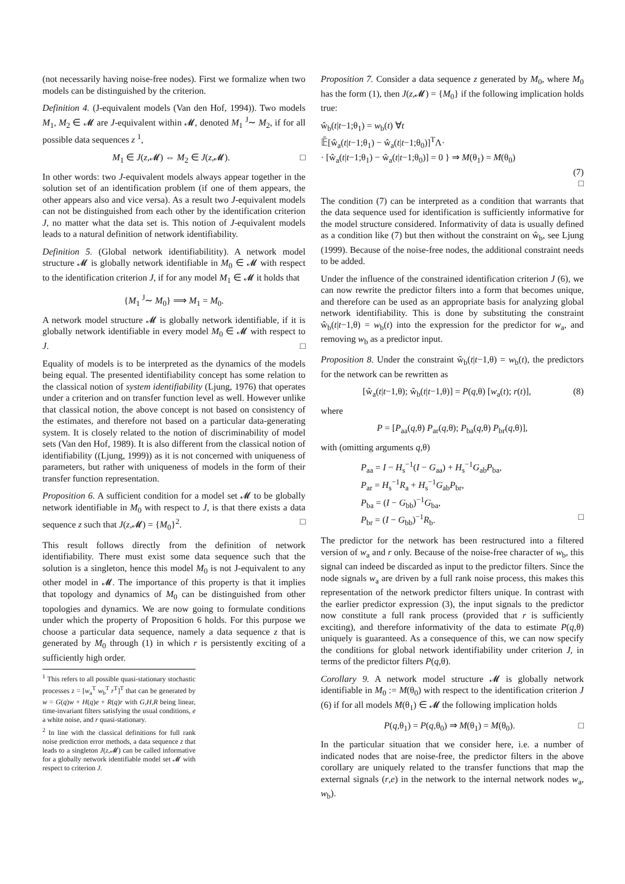(not necessarily having noise-free nodes). First we formalize when two models can be distinguished by the criterion.
Definition 4. (J-equivalent models (Van den Hof, 1994)). Two models M<sub>1</sub>, M<sub>2</sub> ∈ 𝓜 are J-equivalent within 𝓜, denoted M<sub>1</sub> <sup>J</sup>∼ M<sub>2</sub>, if for all possible data sequences z <sup>1</sup>,
M<sub>1</sub> ∈ J(z,𝓜) ⇔ M<sub>2</sub> ∈ J(z,𝓜). □
In other words: two J-equivalent models always appear together in the solution set of an identification problem (if one of them appears, the other appears also and vice versa). As a result two J-equivalent models can not be distinguished from each other by the identification criterion J, no matter what the data set is. This notion of J-equivalent models leads to a natural definition of network identifiability.
Definition 5. (Global network identifiabilitity). A network model structure 𝓜 is globally network identifiable in M<sub>0</sub> ∈ 𝓜 with respect to the identification criterion J, if for any model M<sub>1</sub> ∈ 𝓜 it holds that
{M<sub>1</sub> <sup>J</sup>∼ M<sub>0</sub>} ⟹ M<sub>1</sub> = M<sub>0</sub>.
A network model structure 𝓜 is globally network identifiable, if it is globally network identifiable in every model M<sub>0</sub> ∈ 𝓜 with respect to J. □
Equality of models is to be interpreted as the dynamics of the models being equal. The presented identifiability concept has some relation to the classical notion of system identifiability (Ljung, 1976) that operates under a criterion and on transfer function level as well. However unlike that classical notion, the above concept is not based on consistency of the estimates, and therefore not based on a particular data-generating system. It is closely related to the notion of discriminability of model sets (Van den Hof, 1989). It is also different from the classical notion of identifiability ((Ljung, 1999)) as it is not concerned with uniqueness of parameters, but rather with uniqueness of models in the form of their transfer function representation.
Proposition 6. A sufficient condition for a model set 𝓜 to be globally network identifiable in M<sub>0</sub> with respect to J, is that there exists a data sequence z such that J(z,𝓜) = {M<sub>0</sub>}<sup>2</sup>. □
This result follows directly from the definition of network identifiability. There must exist some data sequence such that the solution is a singleton, hence this model M<sub>0</sub> is not J-equivalent to any other model in 𝓜. The importance of this property is that it implies that topology and dynamics of M<sub>0</sub> can be distinguished from other topologies and dynamics. We are now going to formulate conditions under which the property of Proposition 6 holds. For this purpose we choose a particular data sequence, namely a data sequence z that is generated by M<sub>0</sub> through (1) in which r is persistently exciting of a sufficiently high order.
<sup>1</sup> This refers to all possible quasi-stationary stochastic processes z = [w<sub>a</sub><sup>T</sup> w<sub>b</sub><sup>T</sup> r<sup>T</sup>]<sup>T</sup> that can be generated by w = G(q)w + H(q)e + R(q)r with G,H,R being linear, time-invariant filters satisfying the usual conditions, e a white noise, and r quasi-stationary.
<sup>2</sup> In line with the classical definitions for full rank noise prediction error methods, a data sequence z that leads to a singleton J(z,𝓜) can be called informative for a globally network identifiable model set 𝓜 with respect to criterion J.
Proposition 7. Consider a data sequence z generated by M<sub>0</sub>, where M<sub>0</sub> has the form (1), then J(z,𝓜) = {M<sub>0</sub>} if the following implication holds true:
ŵ<sub>b</sub>(t|t−1;θ<sub>1</sub>) = w<sub>b</sub>(t) ∀t
𝔼̄[ŵ<sub>a</sub>(t|t−1;θ<sub>1</sub>) − ŵ<sub>a</sub>(t|t−1;θ<sub>0</sub>)]<sup>T</sup>Λ·
· [ŵ<sub>a</sub>(t|t−1;θ<sub>1</sub>) − ŵ<sub>a</sub>(t|t−1;θ<sub>0</sub>)] = 0 } ⇒ M(θ<sub>1</sub>) = M(θ<sub>0</sub>)
(7)
□
The condition (7) can be interpreted as a condition that warrants that the data sequence used for identification is sufficiently informative for the model structure considered. Informativity of data is usually defined as a condition like (7) but then without the constraint on ŵ<sub>b</sub>, see Ljung (1999). Because of the noise-free nodes, the additional constraint needs to be added.
Under the influence of the constrained identification criterion J (6), we can now rewrite the predictor filters into a form that becomes unique, and therefore can be used as an appropriate basis for analyzing global network identifiability. This is done by substituting the constraint ŵ<sub>b</sub>(t|t−1,θ) = w<sub>b</sub>(t) into the expression for the predictor for w<sub>a</sub>, and removing w<sub>b</sub> as a predictor input.
Proposition 8. Under the constraint ŵ<sub>b</sub>(t|t−1,θ) = w<sub>b</sub>(t), the predictors for the network can be rewritten as
[ŵ<sub>a</sub>(t|t−1,θ); ŵ<sub>b</sub>(t|t−1,θ)] = P(q,θ) [w<sub>a</sub>(t); r(t)], (8)
where
P = [P<sub>aa</sub>(q,θ) P<sub>ar</sub>(q,θ); P<sub>ba</sub>(q,θ) P<sub>br</sub>(q,θ)],
with (omitting arguments q,θ)
P<sub>aa</sub> = I − H<sub>s</sub><sup>−1</sup>(I − G<sub>aa</sub>) + H<sub>s</sub><sup>−1</sup>G<sub>ab</sub>P<sub>ba</sub>,
P<sub>ar</sub> = H<sub>s</sub><sup>−1</sup>R<sub>a</sub> + H<sub>s</sub><sup>−1</sup>G<sub>ab</sub>P<sub>br</sub>,
P<sub>ba</sub> = (I − G<sub>bb</sub>)<sup>−1</sup>G<sub>ba</sub>,
P<sub>br</sub> = (I − G<sub>bb</sub>)<sup>−1</sup>R<sub>b</sub>. □
The predictor for the network has been restructured into a filtered version of w<sub>a</sub> and r only. Because of the noise-free character of w<sub>b</sub>, this signal can indeed be discarded as input to the predictor filters. Since the node signals w<sub>a</sub> are driven by a full rank noise process, this makes this representation of the network predictor filters unique. In contrast with the earlier predictor expression (3), the input signals to the predictor now constitute a full rank process (provided that r is sufficiently exciting), and therefore informativity of the data to estimate P(q,θ) uniquely is guaranteed. As a consequence of this, we can now specify the conditions for global network identifiability under criterion J, in terms of the predictor filters P(q,θ).
Corollary 9. A network model structure 𝓜 is globally network identifiable in M<sub>0</sub> := M(θ<sub>0</sub>) with respect to the identification criterion J (6) if for all models M(θ<sub>1</sub>) ∈ 𝓜 the following implication holds
P(q,θ<sub>1</sub>) = P(q,θ<sub>0</sub>) ⇒ M(θ<sub>1</sub>) = M(θ<sub>0</sub>). □
In the particular situation that we consider here, i.e. a number of indicated nodes that are noise-free, the predictor filters in the above corollary are uniquely related to the transfer functions that map the external signals (r,e) in the network to the internal network nodes w<sub>a</sub>, w<sub>b</sub>).